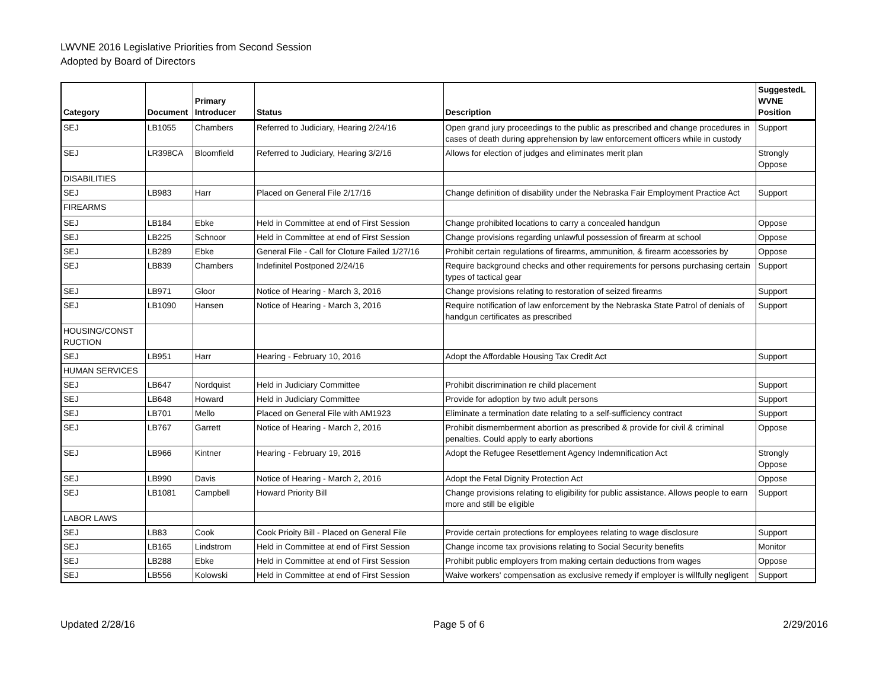LWVNE 2016 Legislative Priorities from Second Session
Adopted by Board of Directors
| Category | Document | Primary Introducer | Status | Description | SuggestedL WVNE Position |
| --- | --- | --- | --- | --- | --- |
| SEJ | LB1055 | Chambers | Referred to Judiciary, Hearing 2/24/16 | Open grand jury proceedings to the public as prescribed and change procedures in cases of death during apprehension by law enforcement officers while in custody | Support |
| SEJ | LR398CA | Bloomfield | Referred to Judiciary, Hearing 3/2/16 | Allows for election of judges and eliminates merit plan | Strongly Oppose |
| DISABILITIES | | | | | |
| SEJ | LB983 | Harr | Placed on General File 2/17/16 | Change definition of disability under the Nebraska Fair Employment Practice Act | Support |
| FIREARMS | | | | | |
| SEJ | LB184 | Ebke | Held in Committee at end of First Session | Change prohibited locations to carry a concealed handgun | Oppose |
| SEJ | LB225 | Schnoor | Held in Committee at end of First Session | Change provisions regarding unlawful possession of firearm at school | Oppose |
| SEJ | LB289 | Ebke | General File - Call for Cloture Failed 1/27/16 | Prohibit certain regulations of firearms, ammunition, & firearm accessories by | Oppose |
| SEJ | LB839 | Chambers | Indefinitel Postponed 2/24/16 | Require background checks and other requirements for persons purchasing certain types of tactical gear | Support |
| SEJ | LB971 | Gloor | Notice of Hearing - March 3, 2016 | Change provisions relating to restoration of seized firearms | Support |
| SEJ | LB1090 | Hansen | Notice of Hearing - March 3, 2016 | Require notification of law enforcement by the Nebraska State Patrol of denials of handgun certificates as prescribed | Support |
| HOUSING/CONST RUCTION | | | | | |
| SEJ | LB951 | Harr | Hearing - February 10, 2016 | Adopt the Affordable Housing Tax Credit Act | Support |
| HUMAN SERVICES | | | | | |
| SEJ | LB647 | Nordquist | Held in Judiciary Committee | Prohibit discrimination re child placement | Support |
| SEJ | LB648 | Howard | Held in Judiciary Committee | Provide for adoption by two adult persons | Support |
| SEJ | LB701 | Mello | Placed on General File with AM1923 | Eliminate a termination date relating to a self-sufficiency contract | Support |
| SEJ | LB767 | Garrett | Notice of Hearing - March 2, 2016 | Prohibit dismemberment abortion as prescribed & provide for civil & criminal penalties. Could apply to early abortions | Oppose |
| SEJ | LB966 | Kintner | Hearing - February 19, 2016 | Adopt the Refugee Resettlement Agency Indemnification Act | Strongly Oppose |
| SEJ | LB990 | Davis | Notice of Hearing - March 2, 2016 | Adopt the Fetal Dignity Protection Act | Oppose |
| SEJ | LB1081 | Campbell | Howard Priority Bill | Change provisions relating to eligibility for public assistance. Allows people to earn more and still be eligible | Support |
| LABOR LAWS | | | | | |
| SEJ | LB83 | Cook | Cook Prioity Bill - Placed on General File | Provide certain protections for employees relating to wage disclosure | Support |
| SEJ | LB165 | Lindstrom | Held in Committee at end of First Session | Change income tax provisions relating to Social Security benefits | Monitor |
| SEJ | LB288 | Ebke | Held in Committee at end of First Session | Prohibit public employers from making certain deductions from wages | Oppose |
| SEJ | LB556 | Kolowski | Held in Committee at end of First Session | Waive workers' compensation as exclusive remedy if employer is willfully negligent | Support |
Updated 2/28/16 Page 5 of 6 2/29/2016